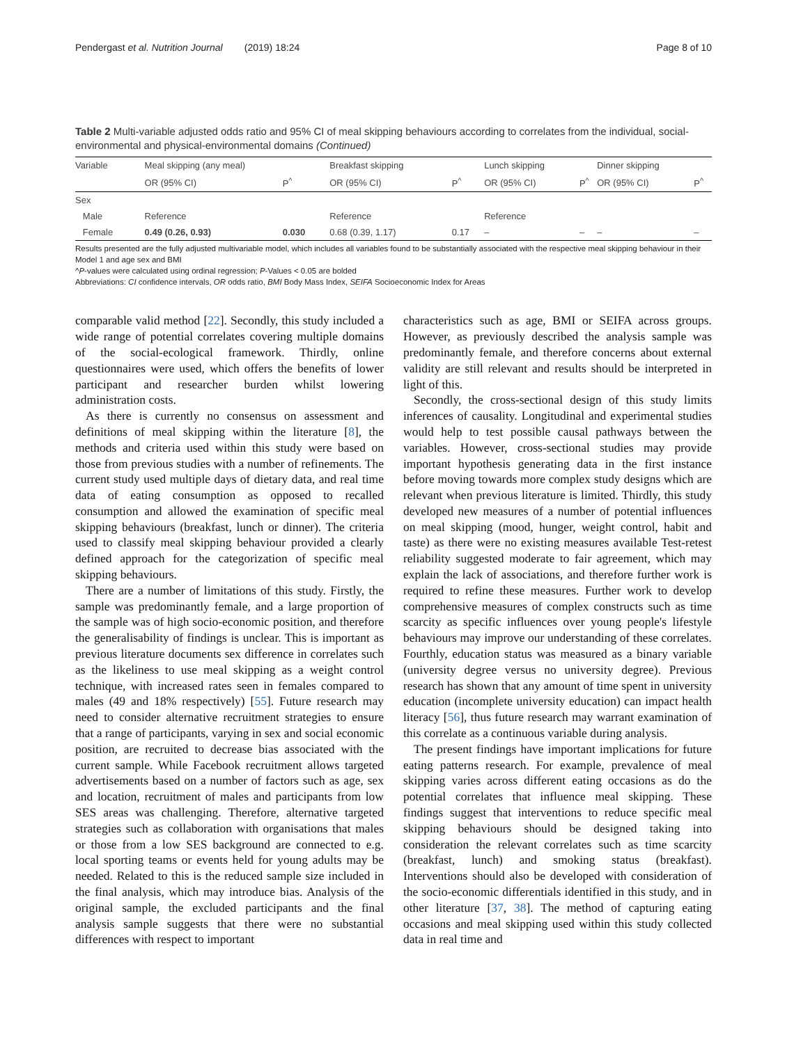Pendergast et al. Nutrition Journal (2019) 18:24 Page 8 of 10
Table 2 Multi-variable adjusted odds ratio and 95% CI of meal skipping behaviours according to correlates from the individual, social-environmental and physical-environmental domains (Continued)
| Variable | Meal skipping (any meal) | | Breakfast skipping | | Lunch skipping | | Dinner skipping | |
| --- | --- | --- | --- | --- | --- | --- | --- | --- |
| | OR (95% CI) | P<sup>^</sup> | OR (95% CI) | P<sup>^</sup> | OR (95% CI) | P<sup>^</sup> | OR (95% CI) | P<sup>^</sup> |
| Sex | | | | | | | | |
| Male | Reference | | Reference | | Reference | | | |
| Female | 0.49 (0.26, 0.93) | 0.030 | 0.68 (0.39, 1.17) | 0.17 | – | – | – | – |
Results presented are the fully adjusted multivariable model, which includes all variables found to be substantially associated with the respective meal skipping behaviour in their Model 1 and age sex and BMI
^P-values were calculated using ordinal regression; P-Values < 0.05 are bolded
Abbreviations: CI confidence intervals, OR odds ratio, BMI Body Mass Index, SEIFA Socioeconomic Index for Areas
comparable valid method [22]. Secondly, this study included a wide range of potential correlates covering multiple domains of the social-ecological framework. Thirdly, online questionnaires were used, which offers the benefits of lower participant and researcher burden whilst lowering administration costs.
As there is currently no consensus on assessment and definitions of meal skipping within the literature [8], the methods and criteria used within this study were based on those from previous studies with a number of refinements. The current study used multiple days of dietary data, and real time data of eating consumption as opposed to recalled consumption and allowed the examination of specific meal skipping behaviours (breakfast, lunch or dinner). The criteria used to classify meal skipping behaviour provided a clearly defined approach for the categorization of specific meal skipping behaviours.
There are a number of limitations of this study. Firstly, the sample was predominantly female, and a large proportion of the sample was of high socio-economic position, and therefore the generalisability of findings is unclear. This is important as previous literature documents sex difference in correlates such as the likeliness to use meal skipping as a weight control technique, with increased rates seen in females compared to males (49 and 18% respectively) [55]. Future research may need to consider alternative recruitment strategies to ensure that a range of participants, varying in sex and social economic position, are recruited to decrease bias associated with the current sample. While Facebook recruitment allows targeted advertisements based on a number of factors such as age, sex and location, recruitment of males and participants from low SES areas was challenging. Therefore, alternative targeted strategies such as collaboration with organisations that males or those from a low SES background are connected to e.g. local sporting teams or events held for young adults may be needed. Related to this is the reduced sample size included in the final analysis, which may introduce bias. Analysis of the original sample, the excluded participants and the final analysis sample suggests that there were no substantial differences with respect to important
characteristics such as age, BMI or SEIFA across groups. However, as previously described the analysis sample was predominantly female, and therefore concerns about external validity are still relevant and results should be interpreted in light of this.
Secondly, the cross-sectional design of this study limits inferences of causality. Longitudinal and experimental studies would help to test possible causal pathways between the variables. However, cross-sectional studies may provide important hypothesis generating data in the first instance before moving towards more complex study designs which are relevant when previous literature is limited. Thirdly, this study developed new measures of a number of potential influences on meal skipping (mood, hunger, weight control, habit and taste) as there were no existing measures available Test-retest reliability suggested moderate to fair agreement, which may explain the lack of associations, and therefore further work is required to refine these measures. Further work to develop comprehensive measures of complex constructs such as time scarcity as specific influences over young people's lifestyle behaviours may improve our understanding of these correlates. Fourthly, education status was measured as a binary variable (university degree versus no university degree). Previous research has shown that any amount of time spent in university education (incomplete university education) can impact health literacy [56], thus future research may warrant examination of this correlate as a continuous variable during analysis.
The present findings have important implications for future eating patterns research. For example, prevalence of meal skipping varies across different eating occasions as do the potential correlates that influence meal skipping. These findings suggest that interventions to reduce specific meal skipping behaviours should be designed taking into consideration the relevant correlates such as time scarcity (breakfast, lunch) and smoking status (breakfast). Interventions should also be developed with consideration of the socio-economic differentials identified in this study, and in other literature [37, 38]. The method of capturing eating occasions and meal skipping used within this study collected data in real time and